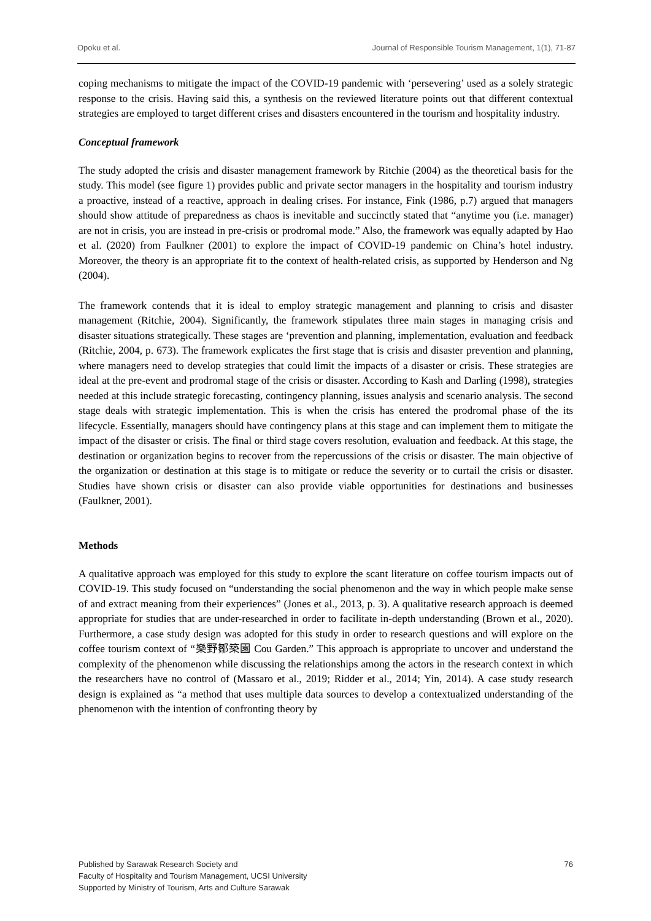Opoku et al. Journal of Responsible Tourism Management, 1(1), 71-87
coping mechanisms to mitigate the impact of the COVID-19 pandemic with ‘persevering’ used as a solely strategic response to the crisis. Having said this, a synthesis on the reviewed literature points out that different contextual strategies are employed to target different crises and disasters encountered in the tourism and hospitality industry.
Conceptual framework
The study adopted the crisis and disaster management framework by Ritchie (2004) as the theoretical basis for the study. This model (see figure 1) provides public and private sector managers in the hospitality and tourism industry a proactive, instead of a reactive, approach in dealing crises. For instance, Fink (1986, p.7) argued that managers should show attitude of preparedness as chaos is inevitable and succinctly stated that “anytime you (i.e. manager) are not in crisis, you are instead in pre-crisis or prodromal mode.” Also, the framework was equally adapted by Hao et al. (2020) from Faulkner (2001) to explore the impact of COVID-19 pandemic on China’s hotel industry. Moreover, the theory is an appropriate fit to the context of health-related crisis, as supported by Henderson and Ng (2004).
The framework contends that it is ideal to employ strategic management and planning to crisis and disaster management (Ritchie, 2004). Significantly, the framework stipulates three main stages in managing crisis and disaster situations strategically. These stages are ‘prevention and planning, implementation, evaluation and feedback (Ritchie, 2004, p. 673). The framework explicates the first stage that is crisis and disaster prevention and planning, where managers need to develop strategies that could limit the impacts of a disaster or crisis. These strategies are ideal at the pre-event and prodromal stage of the crisis or disaster. According to Kash and Darling (1998), strategies needed at this include strategic forecasting, contingency planning, issues analysis and scenario analysis. The second stage deals with strategic implementation. This is when the crisis has entered the prodromal phase of the its lifecycle. Essentially, managers should have contingency plans at this stage and can implement them to mitigate the impact of the disaster or crisis. The final or third stage covers resolution, evaluation and feedback. At this stage, the destination or organization begins to recover from the repercussions of the crisis or disaster. The main objective of the organization or destination at this stage is to mitigate or reduce the severity or to curtail the crisis or disaster. Studies have shown crisis or disaster can also provide viable opportunities for destinations and businesses (Faulkner, 2001).
Methods
A qualitative approach was employed for this study to explore the scant literature on coffee tourism impacts out of COVID-19. This study focused on “understanding the social phenomenon and the way in which people make sense of and extract meaning from their experiences” (Jones et al., 2013, p. 3). A qualitative research approach is deemed appropriate for studies that are under-researched in order to facilitate in-depth understanding (Brown et al., 2020). Furthermore, a case study design was adopted for this study in order to research questions and will explore on the coffee tourism context of “樂野鄒築園 Cou Garden.” This approach is appropriate to uncover and understand the complexity of the phenomenon while discussing the relationships among the actors in the research context in which the researchers have no control of (Massaro et al., 2019; Ridder et al., 2014; Yin, 2014). A case study research design is explained as “a method that uses multiple data sources to develop a contextualized understanding of the phenomenon with the intention of confronting theory by
Published by Sarawak Research Society and
Faculty of Hospitality and Tourism Management, UCSI University
Supported by Ministry of Tourism, Arts and Culture Sarawak
76